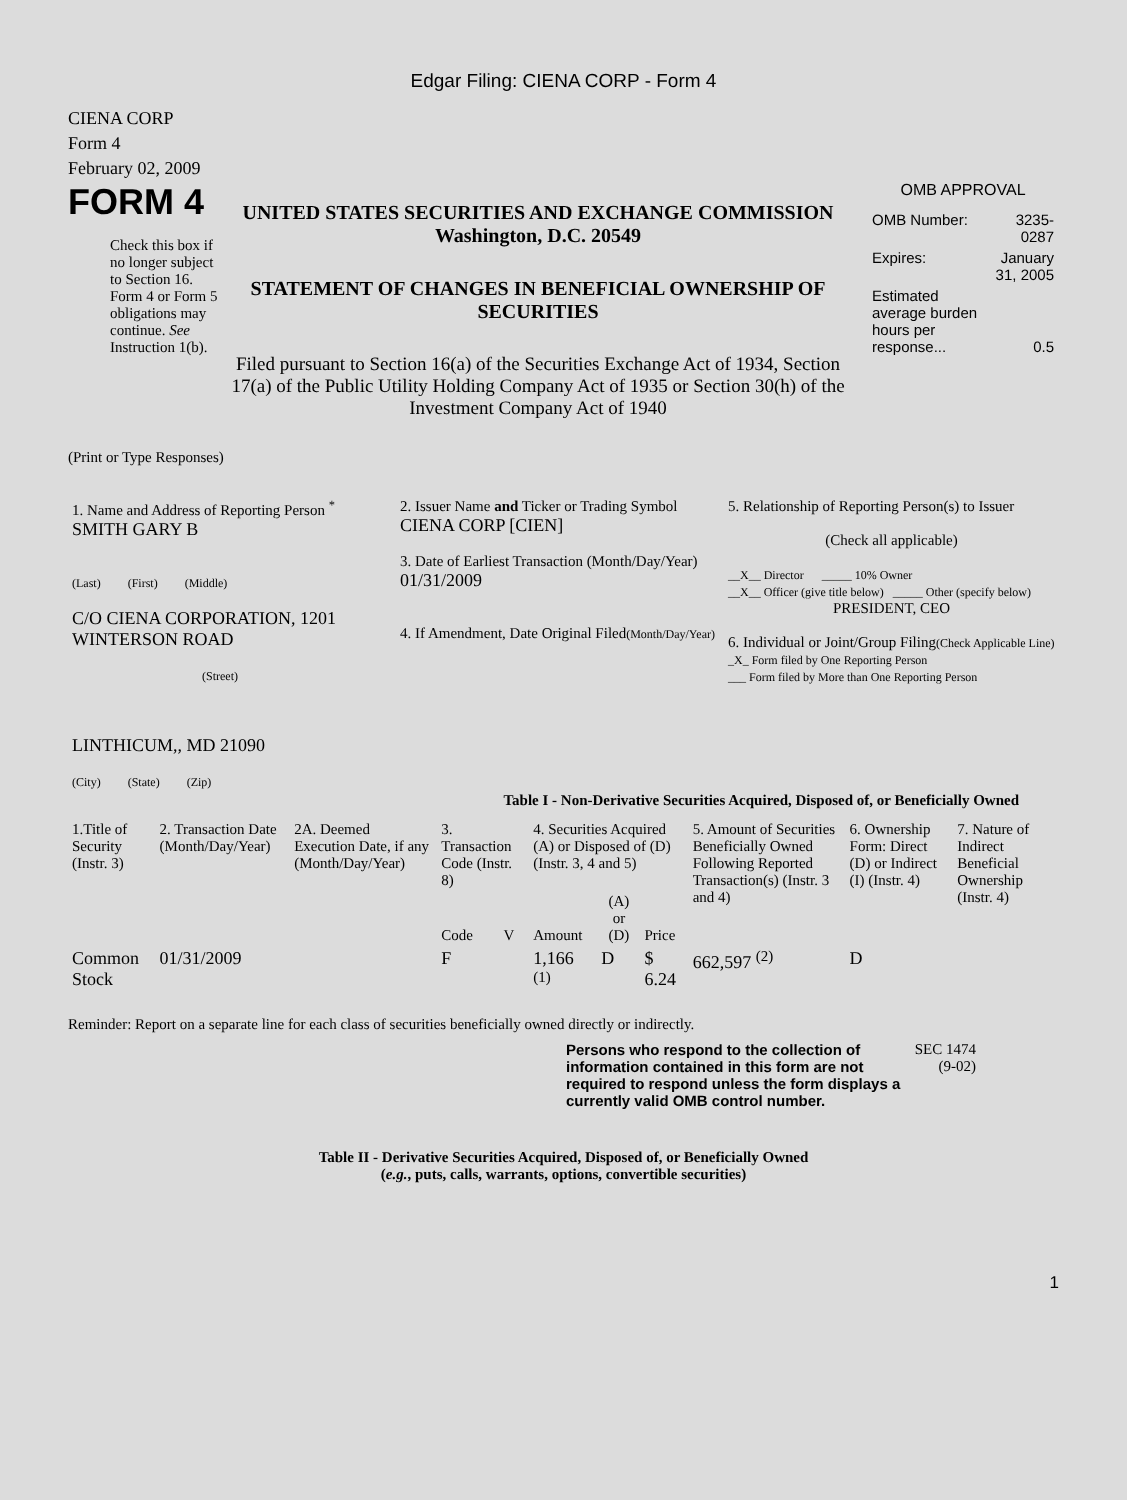Edgar Filing: CIENA CORP - Form 4
CIENA CORP
Form 4
February 02, 2009
FORM 4
Check this box if no longer subject to Section 16. Form 4 or Form 5 obligations may continue. See Instruction 1(b).
UNITED STATES SECURITIES AND EXCHANGE COMMISSION
Washington, D.C. 20549
STATEMENT OF CHANGES IN BENEFICIAL OWNERSHIP OF SECURITIES
Filed pursuant to Section 16(a) of the Securities Exchange Act of 1934, Section 17(a) of the Public Utility Holding Company Act of 1935 or Section 30(h) of the Investment Company Act of 1940
OMB APPROVAL
| OMB Number: | 3235-0287 |
| Expires: | January 31, 2005 |
| Estimated average burden hours per response... | 0.5 |
(Print or Type Responses)
| 1. Name and Address of Reporting Person <sup>*</sup> SMITH GARY B (Last) (First) (Middle) C/O CIENA CORPORATION, 1201 WINTERSON ROAD (Street) LINTHICUM,, MD 21090 (City) (State) (Zip) | 2. Issuer Name and Ticker or Trading Symbol CIENA CORP [CIEN] 3. Date of Earliest Transaction (Month/Day/Year) 01/31/2009 4. If Amendment, Date Original Filed (Month/Day/Year) | 5. Relationship of Reporting Person(s) to Issuer (Check all applicable) __X__ Director _____ 10% Owner __X__ Officer (give title below) _____ Other (specify below) PRESIDENT, CEO 6. Individual or Joint/Group Filing (Check Applicable Line) _X_ Form filed by One Reporting Person ___ Form filed by More than One Reporting Person |
Table I - Non-Derivative Securities Acquired, Disposed of, or Beneficially Owned
| 1.Title of Security (Instr. 3) | 2. Transaction Date (Month/Day/Year) | 2A. Deemed Execution Date, if any (Month/Day/Year) | 3. Transaction Code (Instr. 8) | | 4. Securities Acquired (A) or Disposed of (D) (Instr. 3, 4 and 5) | | | 5. Amount of Securities Beneficially Owned Following Reported Transaction(s) (Instr. 3 and 4) | 6. Ownership Form: Direct (D) or Indirect (I) (Instr. 4) | 7. Nature of Indirect Beneficial Ownership (Instr. 4) |
| --- | --- | --- | --- | --- | --- | --- | --- | --- | --- | --- |
| | | | Code | V | Amount | (A) or (D) | Price | | | |
| Common Stock | 01/31/2009 | | F | | 1,166 <sup>(1)</sup> | D | $ 6.24 | 662,597 <sup>(2)</sup> | D | |
Reminder: Report on a separate line for each class of securities beneficially owned directly or indirectly.
Persons who respond to the collection of information contained in this form are not required to respond unless the form displays a currently valid OMB control number.
SEC 1474 (9-02)
Table II - Derivative Securities Acquired, Disposed of, or Beneficially Owned
(e.g., puts, calls, warrants, options, convertible securities)
1